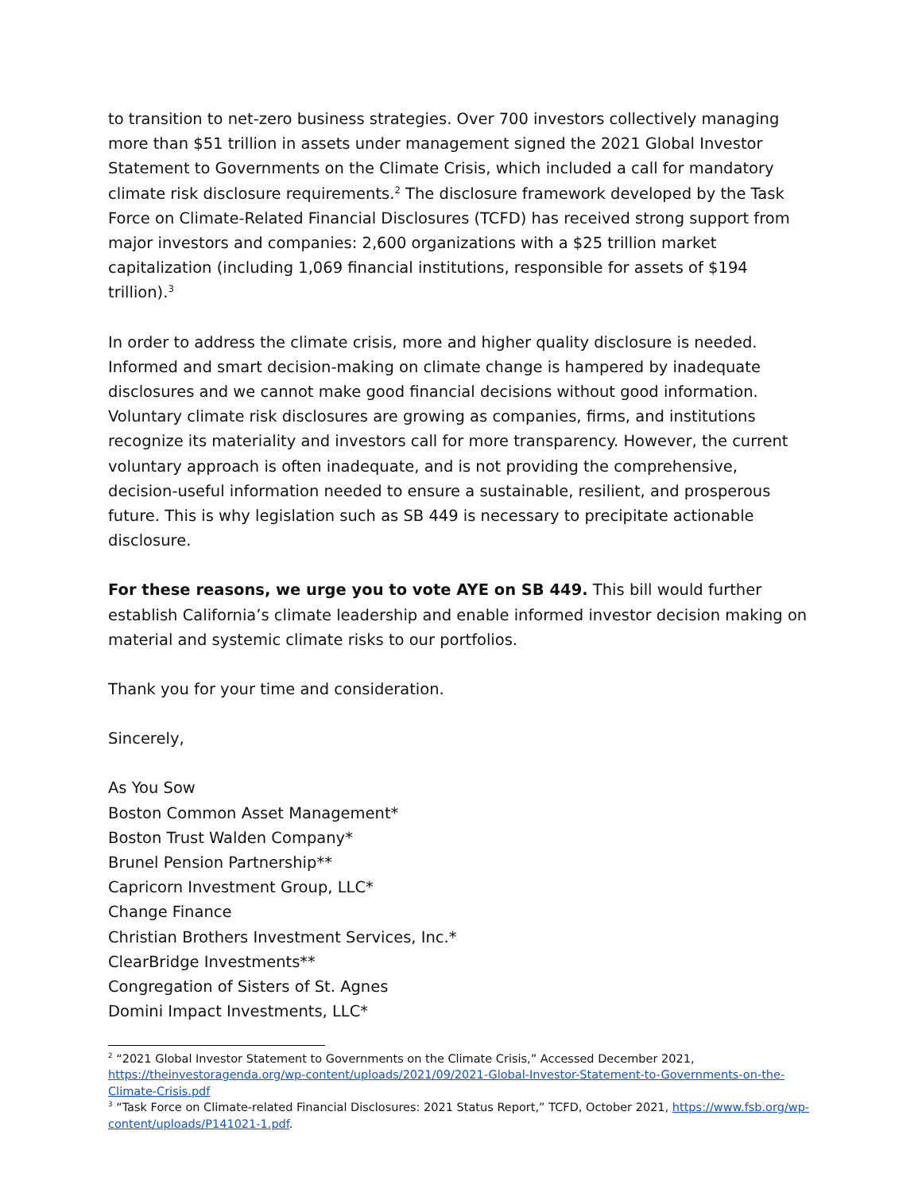to transition to net-zero business strategies. Over 700 investors collectively managing more than $51 trillion in assets under management signed the 2021 Global Investor Statement to Governments on the Climate Crisis, which included a call for mandatory climate risk disclosure requirements.<sup>2</sup> The disclosure framework developed by the Task Force on Climate-Related Financial Disclosures (TCFD) has received strong support from major investors and companies: 2,600 organizations with a $25 trillion market capitalization (including 1,069 financial institutions, responsible for assets of $194 trillion).<sup>3</sup>
In order to address the climate crisis, more and higher quality disclosure is needed. Informed and smart decision-making on climate change is hampered by inadequate disclosures and we cannot make good financial decisions without good information. Voluntary climate risk disclosures are growing as companies, firms, and institutions recognize its materiality and investors call for more transparency. However, the current voluntary approach is often inadequate, and is not providing the comprehensive, decision-useful information needed to ensure a sustainable, resilient, and prosperous future. This is why legislation such as SB 449 is necessary to precipitate actionable disclosure.
For these reasons, we urge you to vote AYE on SB 449. This bill would further establish California’s climate leadership and enable informed investor decision making on material and systemic climate risks to our portfolios.
Thank you for your time and consideration.
Sincerely,
As You Sow
Boston Common Asset Management*
Boston Trust Walden Company*
Brunel Pension Partnership**
Capricorn Investment Group, LLC*
Change Finance
Christian Brothers Investment Services, Inc.*
ClearBridge Investments**
Congregation of Sisters of St. Agnes
Domini Impact Investments, LLC*
<sup>2</sup> “2021 Global Investor Statement to Governments on the Climate Crisis,” Accessed December 2021, https://theinvestoragenda.org/wp-content/uploads/2021/09/2021-Global-Investor-Statement-to-Governments-on-the-Climate-Crisis.pdf
<sup>3</sup> “Task Force on Climate-related Financial Disclosures: 2021 Status Report,” TCFD, October 2021, https://www.fsb.org/wp-content/uploads/P141021-1.pdf.